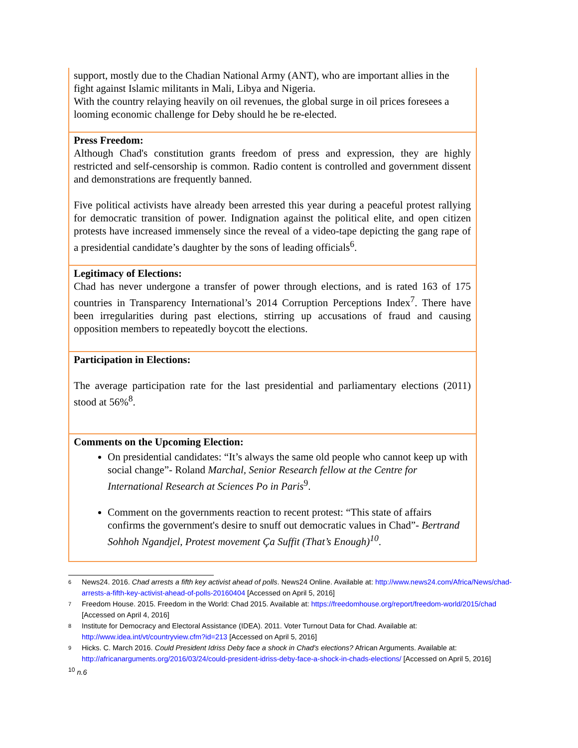| support, mostly due to the Chadian National Army (ANT), who are important allies in the fight against Islamic militants in Mali, Libya and Nigeria. With the country relaying heavily on oil revenues, the global surge in oil prices foresees a looming economic challenge for Deby should he be re-elected. |
| Press Freedom: Although Chad's constitution grants freedom of press and expression, they are highly restricted and self-censorship is common. Radio content is controlled and government dissent and demonstrations are frequently banned. Five political activists have already been arrested this year during a peaceful protest rallying for democratic transition of power. Indignation against the political elite, and open citizen protests have increased immensely since the reveal of a video-tape depicting the gang rape of a presidential candidate’s daughter by the sons of leading officials<sup>6</sup>. |
| Legitimacy of Elections: Chad has never undergone a transfer of power through elections, and is rated 163 of 175 countries in Transparency International’s 2014 Corruption Perceptions Index<sup>7</sup>. There have been irregularities during past elections, stirring up accusations of fraud and causing opposition members to repeatedly boycott the elections. |
| Participation in Elections: The average participation rate for the last presidential and parliamentary elections (2011) stood at 56%<sup>8</sup>. |
| Comments on the Upcoming Election: On presidential candidates: “It’s always the same old people who cannot keep up with social change”- Roland Marchal, Senior Research fellow at the Centre for International Research at Sciences Po in Paris<sup>9</sup>. Comment on the governments reaction to recent protest: “This state of affairs confirms the government's desire to snuff out democratic values in Chad”- Bertrand Sohhoh Ngandjel, Protest movement Ça Suffit (That’s Enough)<sup>10</sup> . |
6 News24. 2016. Chad arrests a fifth key activist ahead of polls. News24 Online. Available at: http://www.news24.com/Africa/News/chad-arrests-a-fifth-key-activist-ahead-of-polls-20160404 [Accessed on April 5, 2016]
7 Freedom House. 2015. Freedom in the World: Chad 2015. Available at: https://freedomhouse.org/report/freedom-world/2015/chad [Accessed on April 4, 2016]
8 Institute for Democracy and Electoral Assistance (IDEA). 2011. Voter Turnout Data for Chad. Available at: http://www.idea.int/vt/countryview.cfm?id=213 [Accessed on April 5, 2016]
9 Hicks. C. March 2016. Could President Idriss Deby face a shock in Chad's elections? African Arguments. Available at: http://africanarguments.org/2016/03/24/could-president-idriss-deby-face-a-shock-in-chads-elections/ [Accessed on April 5, 2016]
<sup>10</sup> n.6